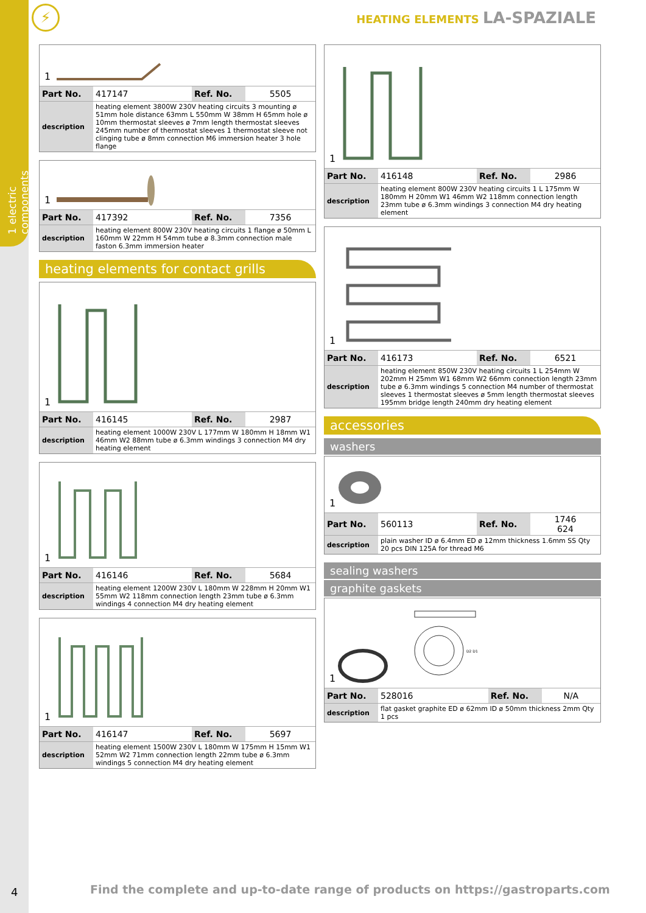1 electric components
4
⚡ HEATING ELEMENTS LA-SPAZIALE
1
| Part No. | 417147 | Ref. No. | 5505 |
| description | heating element 3800W 230V heating circuits 3 mounting ø 51mm hole distance 63mm L 550mm W 38mm H 65mm hole ø 10mm thermostat sleeves ø 7mm length thermostat sleeves 245mm number of thermostat sleeves 1 thermostat sleeve not clinging tube ø 8mm connection M6 immersion heater 3 hole flange | | |
1
| Part No. | 417392 | Ref. No. | 7356 |
| description | heating element 800W 230V heating circuits 1 flange ø 50mm L 160mm W 22mm H 54mm tube ø 8.3mm connection male faston 6.3mm immersion heater | | |
heating elements for contact grills
1
| Part No. | 416145 | Ref. No. | 2987 |
| description | heating element 1000W 230V L 177mm W 180mm H 18mm W1 46mm W2 88mm tube ø 6.3mm windings 3 connection M4 dry heating element | | |
1
| Part No. | 416146 | Ref. No. | 5684 |
| description | heating element 1200W 230V L 180mm W 228mm H 20mm W1 55mm W2 118mm connection length 23mm tube ø 6.3mm windings 4 connection M4 dry heating element | | |
1
| Part No. | 416147 | Ref. No. | 5697 |
| description | heating element 1500W 230V L 180mm W 175mm H 15mm W1 52mm W2 71mm connection length 22mm tube ø 6.3mm windings 5 connection M4 dry heating element | | |
1
| Part No. | 416148 | Ref. No. | 2986 |
| description | heating element 800W 230V heating circuits 1 L 175mm W 180mm H 20mm W1 46mm W2 118mm connection length 23mm tube ø 6.3mm windings 3 connection M4 dry heating element | | |
1
| Part No. | 416173 | Ref. No. | 6521 |
| description | heating element 850W 230V heating circuits 1 L 254mm W 202mm H 25mm W1 68mm W2 66mm connection length 23mm tube ø 6.3mm windings 5 connection M4 number of thermostat sleeves 1 thermostat sleeves ø 5mm length thermostat sleeves 195mm bridge length 240mm dry heating element | | |
accessories
washers
1
| Part No. | 560113 | Ref. No. | 1746 624 |
| description | plain washer ID ø 6.4mm ED ø 12mm thickness 1.6mm SS Qty 20 pcs DIN 125A for thread M6 | | |
sealing washers
graphite gaskets
1
D2 D1
| Part No. | 528016 | Ref. No. | N/A |
| description | flat gasket graphite ED ø 62mm ID ø 50mm thickness 2mm Qty 1 pcs | | |
Find the complete and up-to-date range of products on https://gastroparts.com